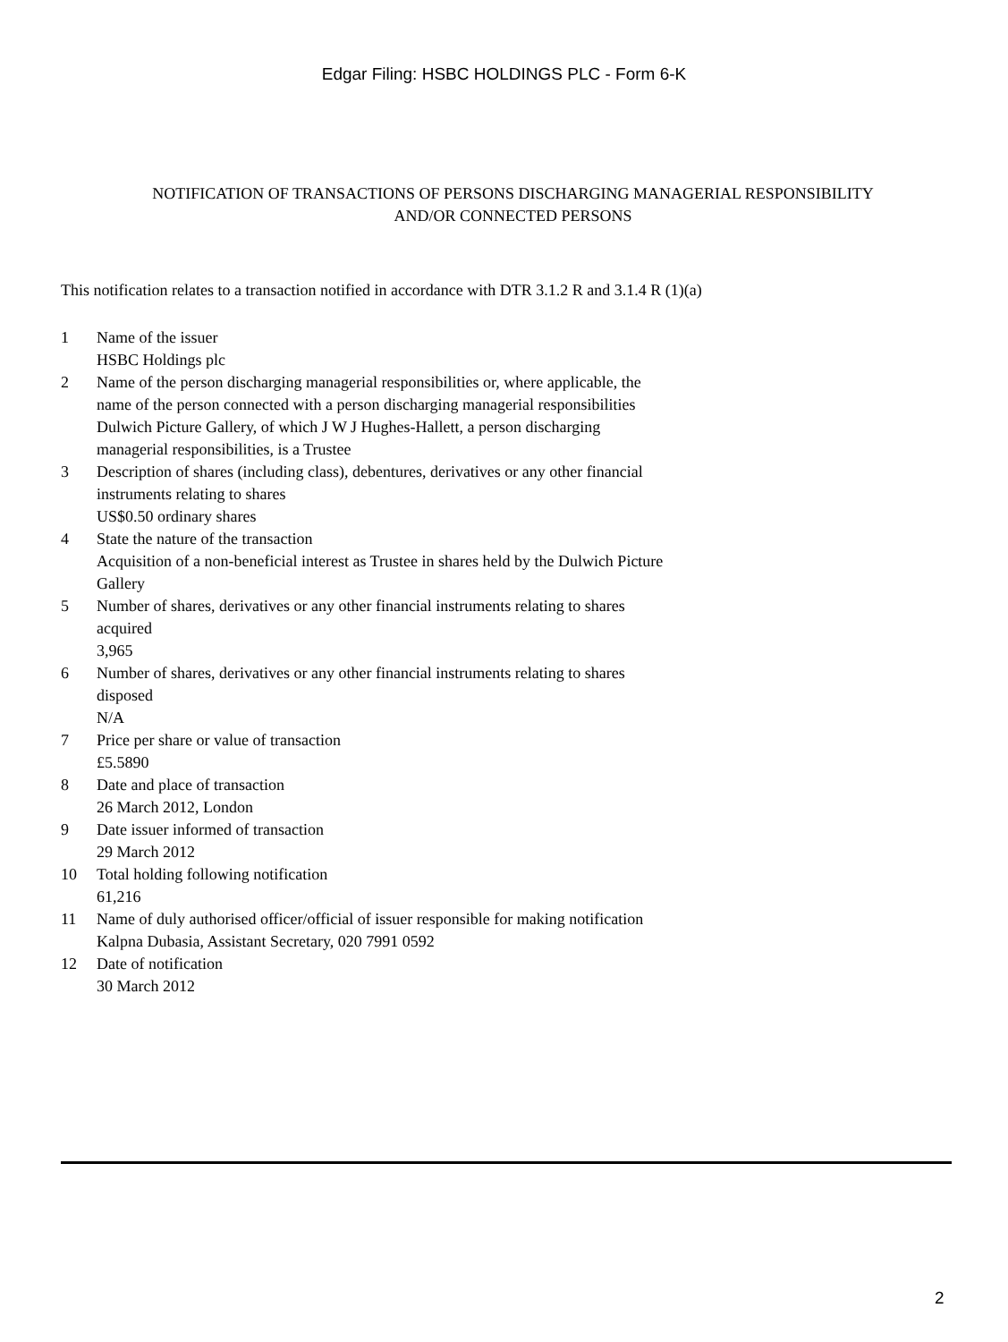Edgar Filing: HSBC HOLDINGS PLC - Form 6-K
NOTIFICATION OF TRANSACTIONS OF PERSONS DISCHARGING MANAGERIAL RESPONSIBILITY
AND/OR CONNECTED PERSONS
This notification relates to a transaction notified in accordance with DTR 3.1.2 R and 3.1.4 R (1)(a)
1 Name of the issuer
HSBC Holdings plc
2 Name of the person discharging managerial responsibilities or, where applicable, the name of the person connected with a person discharging managerial responsibilities
Dulwich Picture Gallery, of which J W J Hughes-Hallett, a person discharging managerial responsibilities, is a Trustee
3 Description of shares (including class), debentures, derivatives or any other financial instruments relating to shares
US$0.50 ordinary shares
4 State the nature of the transaction
Acquisition of a non-beneficial interest as Trustee in shares held by the Dulwich Picture Gallery
5 Number of shares, derivatives or any other financial instruments relating to shares acquired
3,965
6 Number of shares, derivatives or any other financial instruments relating to shares disposed
N/A
7 Price per share or value of transaction
£5.5890
8 Date and place of transaction
26 March 2012, London
9 Date issuer informed of transaction
29 March 2012
10 Total holding following notification
61,216
11 Name of duly authorised officer/official of issuer responsible for making notification
Kalpna Dubasia, Assistant Secretary, 020 7991 0592
12 Date of notification
30 March 2012
2